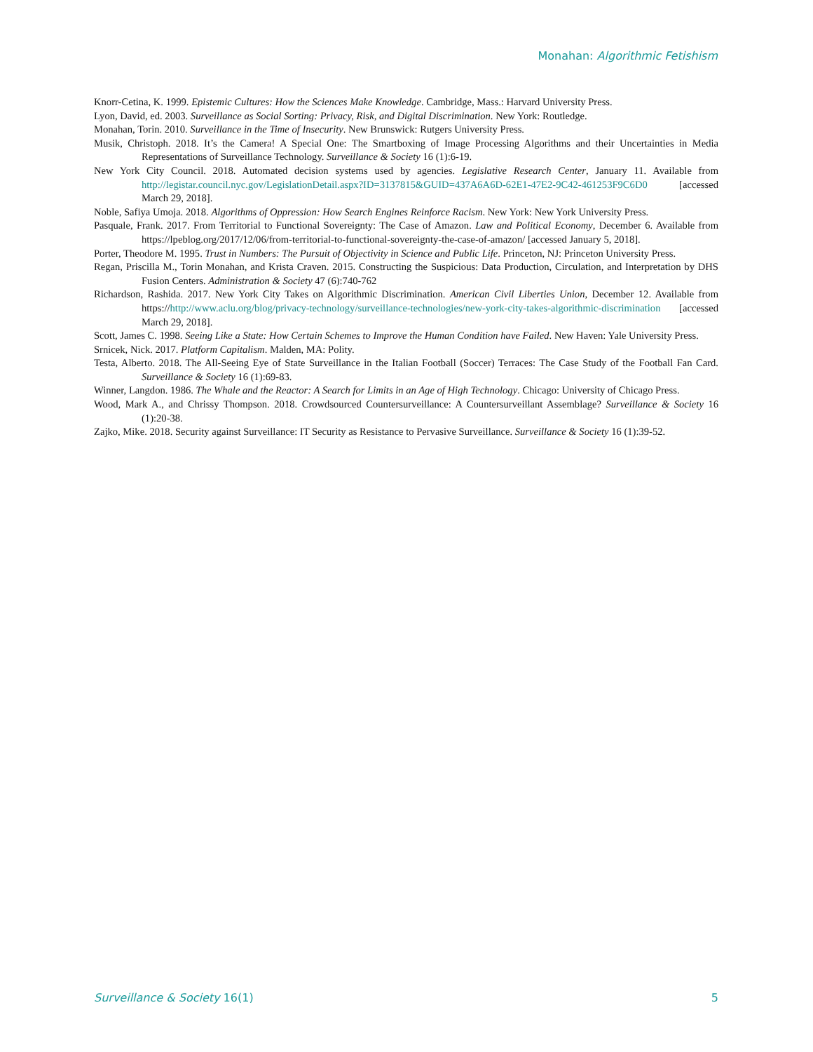Monahan: Algorithmic Fetishism
Knorr-Cetina, K. 1999. Epistemic Cultures: How the Sciences Make Knowledge. Cambridge, Mass.: Harvard University Press.
Lyon, David, ed. 2003. Surveillance as Social Sorting: Privacy, Risk, and Digital Discrimination. New York: Routledge.
Monahan, Torin. 2010. Surveillance in the Time of Insecurity. New Brunswick: Rutgers University Press.
Musik, Christoph. 2018. It’s the Camera! A Special One: The Smartboxing of Image Processing Algorithms and their Uncertainties in Media Representations of Surveillance Technology. Surveillance & Society 16 (1):6-19.
New York City Council. 2018. Automated decision systems used by agencies. Legislative Research Center, January 11. Available from http://legistar.council.nyc.gov/LegislationDetail.aspx?ID=3137815&GUID=437A6A6D-62E1-47E2-9C42-461253F9C6D0 [accessed March 29, 2018].
Noble, Safiya Umoja. 2018. Algorithms of Oppression: How Search Engines Reinforce Racism. New York: New York University Press.
Pasquale, Frank. 2017. From Territorial to Functional Sovereignty: The Case of Amazon. Law and Political Economy, December 6. Available from https://lpeblog.org/2017/12/06/from-territorial-to-functional-sovereignty-the-case-of-amazon/ [accessed January 5, 2018].
Porter, Theodore M. 1995. Trust in Numbers: The Pursuit of Objectivity in Science and Public Life. Princeton, NJ: Princeton University Press.
Regan, Priscilla M., Torin Monahan, and Krista Craven. 2015. Constructing the Suspicious: Data Production, Circulation, and Interpretation by DHS Fusion Centers. Administration & Society 47 (6):740-762
Richardson, Rashida. 2017. New York City Takes on Algorithmic Discrimination. American Civil Liberties Union, December 12. Available from https://http://www.aclu.org/blog/privacy-technology/surveillance-technologies/new-york-city-takes-algorithmic-discrimination [accessed March 29, 2018].
Scott, James C. 1998. Seeing Like a State: How Certain Schemes to Improve the Human Condition have Failed. New Haven: Yale University Press.
Srnicek, Nick. 2017. Platform Capitalism. Malden, MA: Polity.
Testa, Alberto. 2018. The All-Seeing Eye of State Surveillance in the Italian Football (Soccer) Terraces: The Case Study of the Football Fan Card. Surveillance & Society 16 (1):69-83.
Winner, Langdon. 1986. The Whale and the Reactor: A Search for Limits in an Age of High Technology. Chicago: University of Chicago Press.
Wood, Mark A., and Chrissy Thompson. 2018. Crowdsourced Countersurveillance: A Countersurveillant Assemblage? Surveillance & Society 16 (1):20-38.
Zajko, Mike. 2018. Security against Surveillance: IT Security as Resistance to Pervasive Surveillance. Surveillance & Society 16 (1):39-52.
Surveillance & Society 16(1) 5